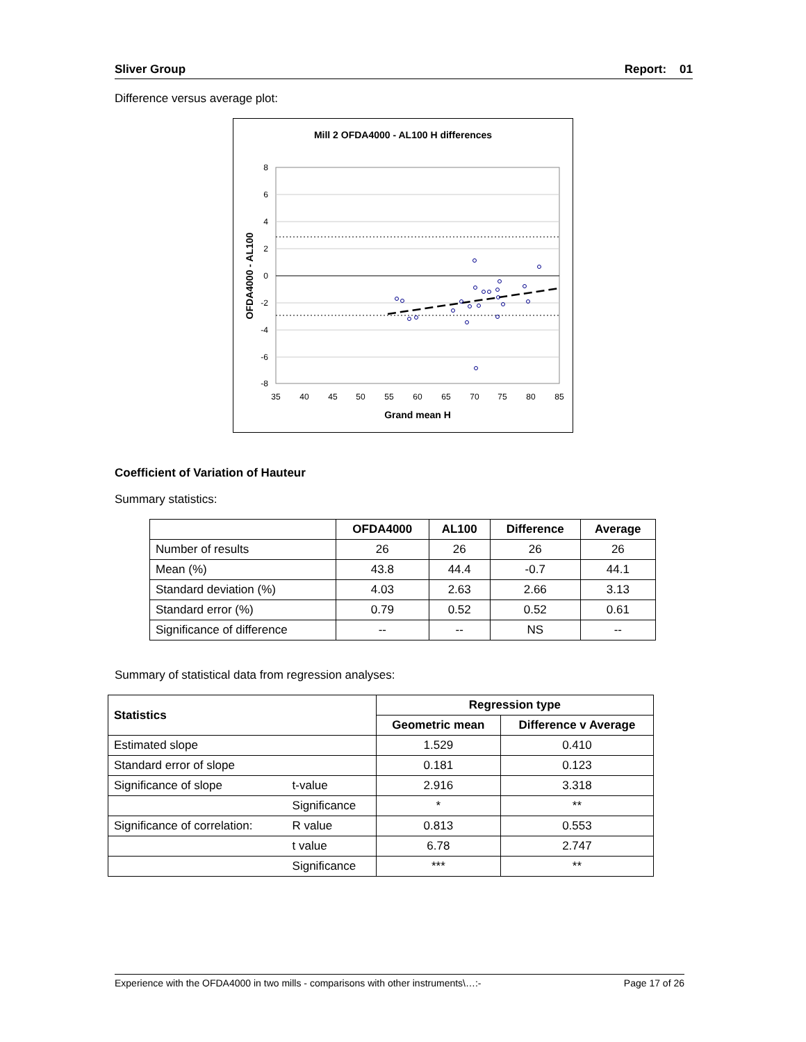Sliver Group Report: 01
Difference versus average plot:
Mill 2 OFDA4000 - AL100 H differences
8
6
4
2
0
-2
-4
-6
-8
35
40
45
50
55
60
65
70
75
80
85
Grand mean H
OFDA4000 - AL100
Coefficient of Variation of Hauteur
Summary statistics:
| | OFDA4000 | AL100 | Difference | Average |
| --- | --- | --- | --- | --- |
| Number of results | 26 | 26 | 26 | 26 |
| Mean (%) | 43.8 | 44.4 | -0.7 | 44.1 |
| Standard deviation (%) | 4.03 | 2.63 | 2.66 | 3.13 |
| Standard error (%) | 0.79 | 0.52 | 0.52 | 0.61 |
| Significance of difference | -- | -- | NS | -- |
Summary of statistical data from regression analyses:
| Statistics | | Regression type | |
| --- | --- | --- | --- |
| | | Geometric mean | Difference v Average |
| Estimated slope | | 1.529 | 0.410 |
| Standard error of slope | | 0.181 | 0.123 |
| Significance of slope | t-value | 2.916 | 3.318 |
| | Significance | * | ** |
| Significance of correlation: | R value | 0.813 | 0.553 |
| | t value | 6.78 | 2.747 |
| | Significance | *** | ** |
Experience with the OFDA4000 in two mills - comparisons with other instruments\…:- Page 17 of 26